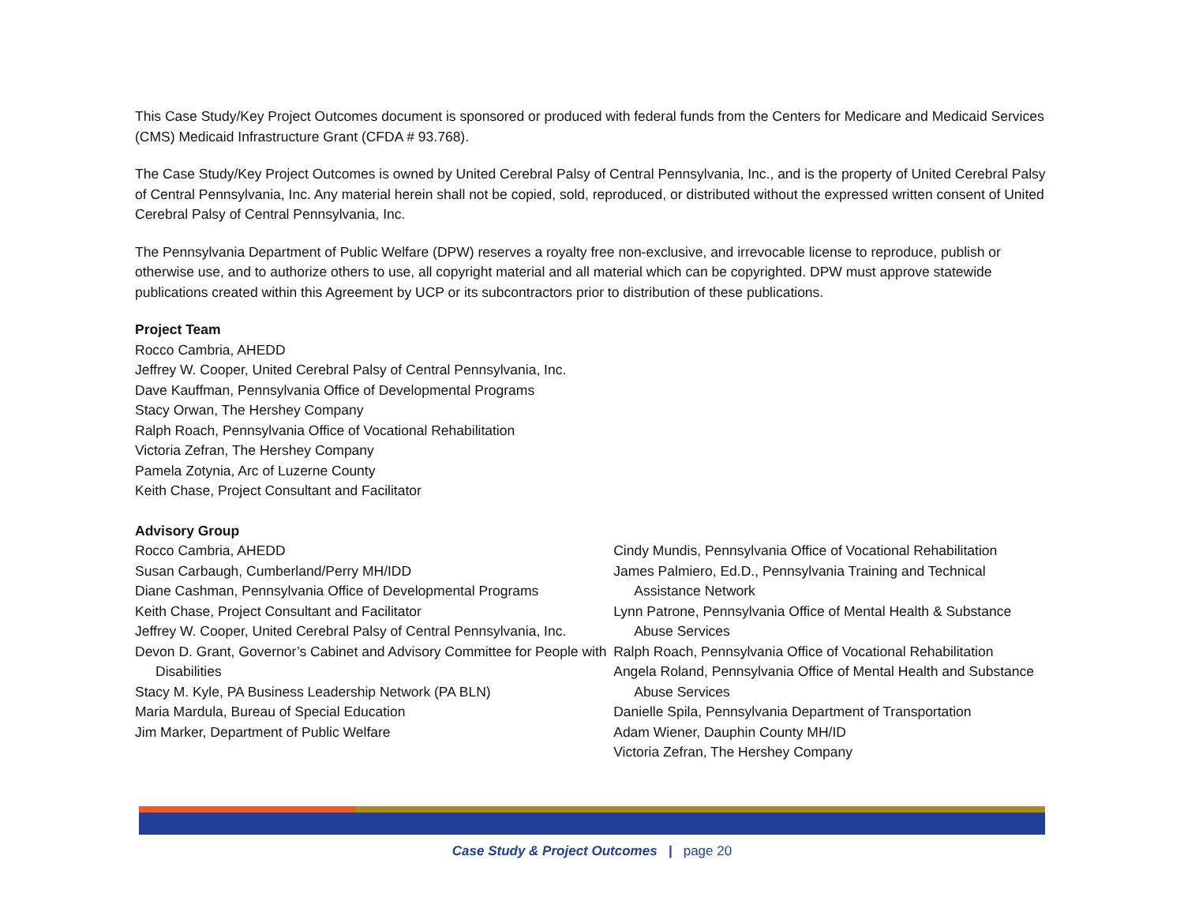This Case Study/Key Project Outcomes document is sponsored or produced with federal funds from the Centers for Medicare and Medicaid Services (CMS) Medicaid Infrastructure Grant (CFDA # 93.768).
The Case Study/Key Project Outcomes is owned by United Cerebral Palsy of Central Pennsylvania, Inc., and is the property of United Cerebral Palsy of Central Pennsylvania, Inc. Any material herein shall not be copied, sold, reproduced, or distributed without the expressed written consent of United Cerebral Palsy of Central Pennsylvania, Inc.
The Pennsylvania Department of Public Welfare (DPW) reserves a royalty free non-exclusive, and irrevocable license to reproduce, publish or otherwise use, and to authorize others to use, all copyright material and all material which can be copyrighted. DPW must approve statewide publications created within this Agreement by UCP or its subcontractors prior to distribution of these publications.
Project Team
Rocco Cambria, AHEDD
Jeffrey W. Cooper, United Cerebral Palsy of Central Pennsylvania, Inc.
Dave Kauffman, Pennsylvania Office of Developmental Programs
Stacy Orwan, The Hershey Company
Ralph Roach, Pennsylvania Office of Vocational Rehabilitation
Victoria Zefran, The Hershey Company
Pamela Zotynia, Arc of Luzerne County
Keith Chase, Project Consultant and Facilitator
Advisory Group
Rocco Cambria, AHEDD
Susan Carbaugh, Cumberland/Perry MH/IDD
Diane Cashman, Pennsylvania Office of Developmental Programs
Keith Chase, Project Consultant and Facilitator
Jeffrey W. Cooper, United Cerebral Palsy of Central Pennsylvania, Inc.
Devon D. Grant, Governor’s Cabinet and Advisory Committee for People with Disabilities
Stacy M. Kyle, PA Business Leadership Network (PA BLN)
Maria Mardula, Bureau of Special Education
Jim Marker, Department of Public Welfare
Cindy Mundis, Pennsylvania Office of Vocational Rehabilitation
James Palmiero, Ed.D., Pennsylvania Training and Technical Assistance Network
Lynn Patrone, Pennsylvania Office of Mental Health & Substance Abuse Services
Ralph Roach, Pennsylvania Office of Vocational Rehabilitation
Angela Roland, Pennsylvania Office of Mental Health and Substance Abuse Services
Danielle Spila, Pennsylvania Department of Transportation
Adam Wiener, Dauphin County MH/ID
Victoria Zefran, The Hershey Company
Case Study & Project Outcomes | page 20